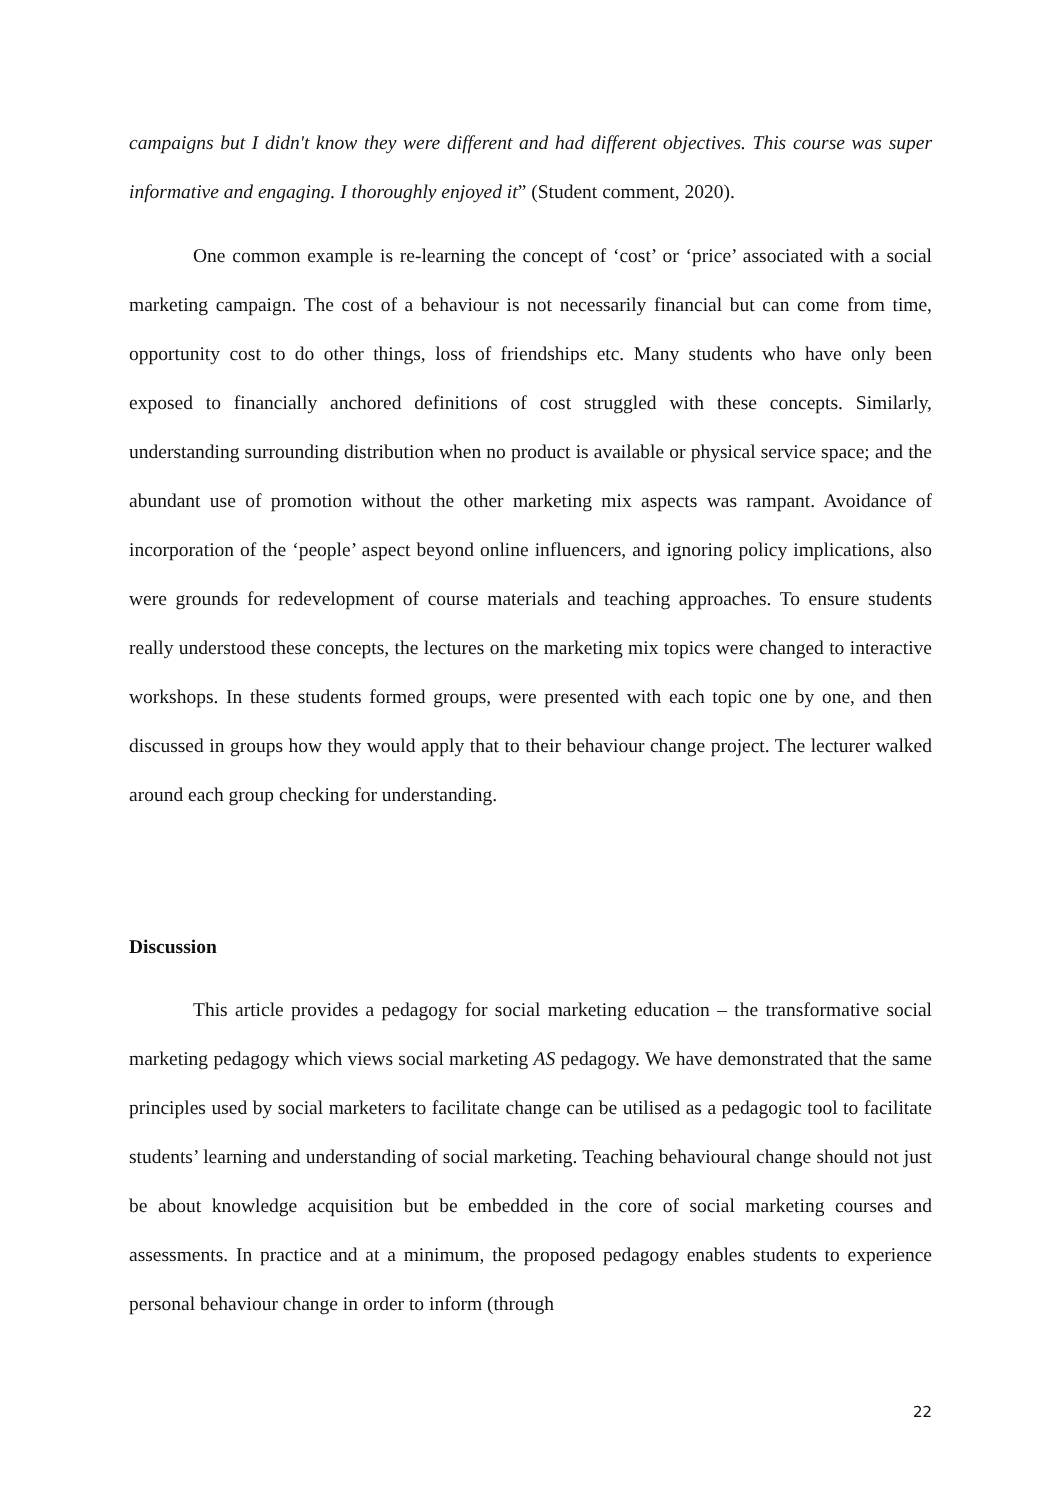campaigns but I didn't know they were different and had different objectives. This course was super informative and engaging. I thoroughly enjoyed it” (Student comment, 2020).
One common example is re-learning the concept of ‘cost’ or ‘price’ associated with a social marketing campaign. The cost of a behaviour is not necessarily financial but can come from time, opportunity cost to do other things, loss of friendships etc. Many students who have only been exposed to financially anchored definitions of cost struggled with these concepts. Similarly, understanding surrounding distribution when no product is available or physical service space; and the abundant use of promotion without the other marketing mix aspects was rampant. Avoidance of incorporation of the ‘people’ aspect beyond online influencers, and ignoring policy implications, also were grounds for redevelopment of course materials and teaching approaches. To ensure students really understood these concepts, the lectures on the marketing mix topics were changed to interactive workshops. In these students formed groups, were presented with each topic one by one, and then discussed in groups how they would apply that to their behaviour change project. The lecturer walked around each group checking for understanding.
Discussion
This article provides a pedagogy for social marketing education – the transformative social marketing pedagogy which views social marketing AS pedagogy. We have demonstrated that the same principles used by social marketers to facilitate change can be utilised as a pedagogic tool to facilitate students’ learning and understanding of social marketing. Teaching behavioural change should not just be about knowledge acquisition but be embedded in the core of social marketing courses and assessments. In practice and at a minimum, the proposed pedagogy enables students to experience personal behaviour change in order to inform (through
22